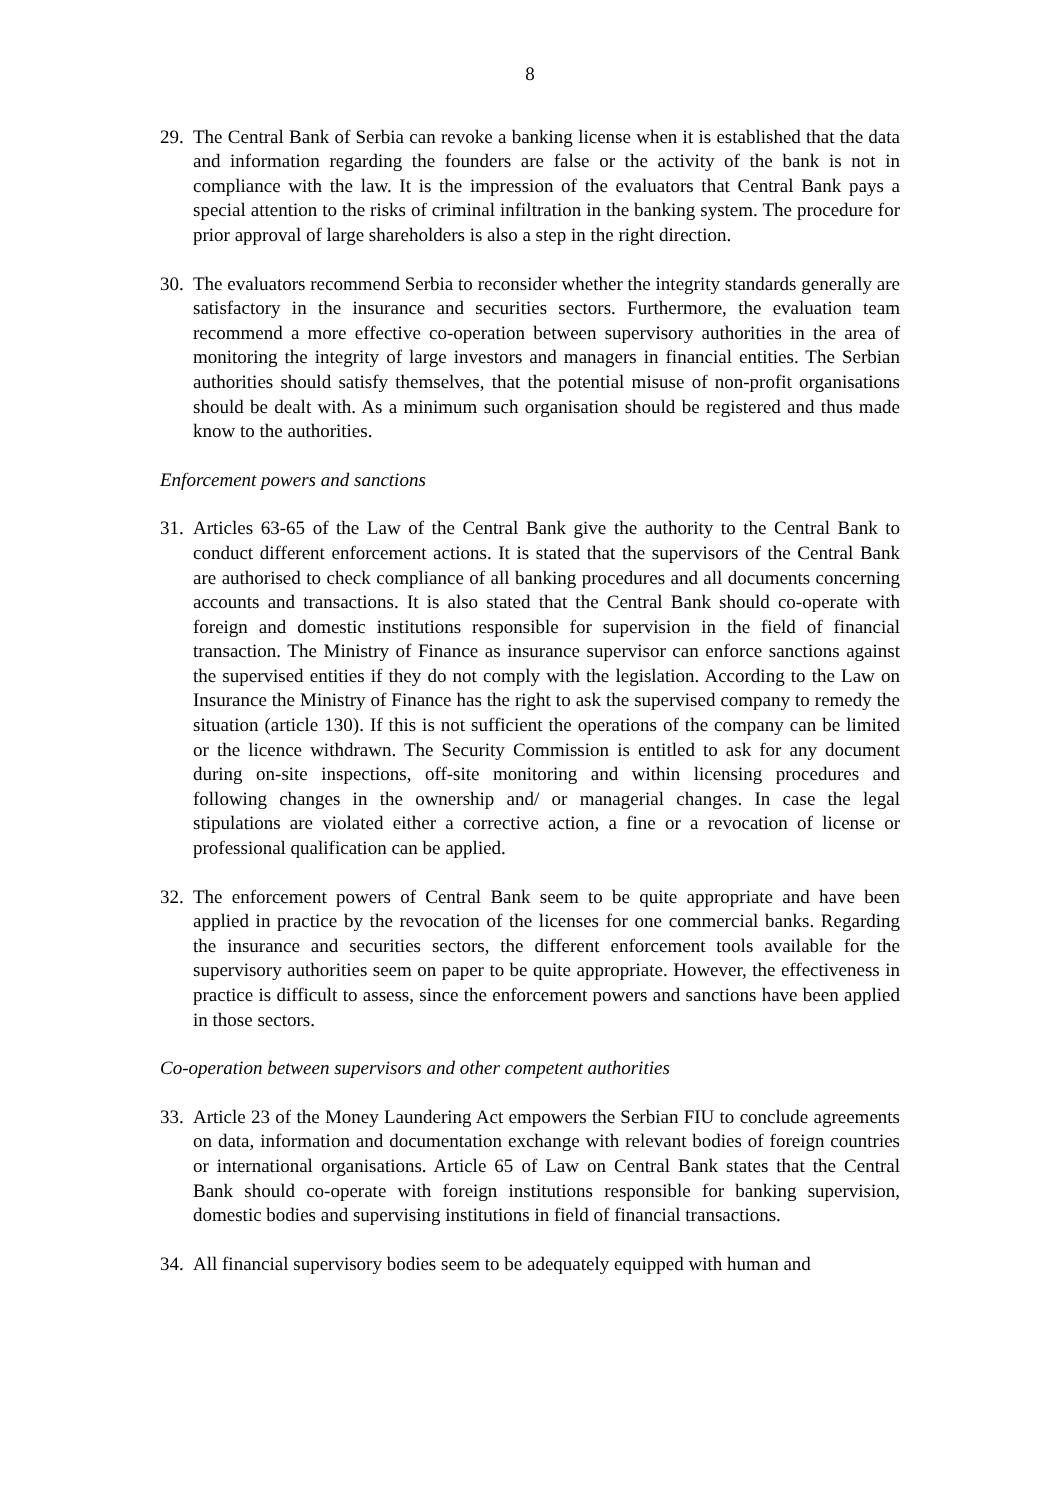8
29.
The Central Bank of Serbia can revoke a banking license when it is established that the data and information regarding the founders are false or the activity of the bank is not in compliance with the law. It is the impression of the evaluators that Central Bank pays a special attention to the risks of criminal infiltration in the banking system. The procedure for prior approval of large shareholders is also a step in the right direction.
30.
The evaluators recommend Serbia to reconsider whether the integrity standards generally are satisfactory in the insurance and securities sectors. Furthermore, the evaluation team recommend a more effective co-operation between supervisory authorities in the area of monitoring the integrity of large investors and managers in financial entities. The Serbian authorities should satisfy themselves, that the potential misuse of non-profit organisations should be dealt with. As a minimum such organisation should be registered and thus made know to the authorities.
Enforcement powers and sanctions
31.
Articles 63-65 of the Law of the Central Bank give the authority to the Central Bank to conduct different enforcement actions. It is stated that the supervisors of the Central Bank are authorised to check compliance of all banking procedures and all documents concerning accounts and transactions. It is also stated that the Central Bank should co-operate with foreign and domestic institutions responsible for supervision in the field of financial transaction. The Ministry of Finance as insurance supervisor can enforce sanctions against the supervised entities if they do not comply with the legislation. According to the Law on Insurance the Ministry of Finance has the right to ask the supervised company to remedy the situation (article 130). If this is not sufficient the operations of the company can be limited or the licence withdrawn. The Security Commission is entitled to ask for any document during on-site inspections, off-site monitoring and within licensing procedures and following changes in the ownership and/ or managerial changes. In case the legal stipulations are violated either a corrective action, a fine or a revocation of license or professional qualification can be applied.
32.
The enforcement powers of Central Bank seem to be quite appropriate and have been applied in practice by the revocation of the licenses for one commercial banks. Regarding the insurance and securities sectors, the different enforcement tools available for the supervisory authorities seem on paper to be quite appropriate. However, the effectiveness in practice is difficult to assess, since the enforcement powers and sanctions have been applied in those sectors.
Co-operation between supervisors and other competent authorities
33.
Article 23 of the Money Laundering Act empowers the Serbian FIU to conclude agreements on data, information and documentation exchange with relevant bodies of foreign countries or international organisations. Article 65 of Law on Central Bank states that the Central Bank should co-operate with foreign institutions responsible for banking supervision, domestic bodies and supervising institutions in field of financial transactions.
34.
All financial supervisory bodies seem to be adequately equipped with human and